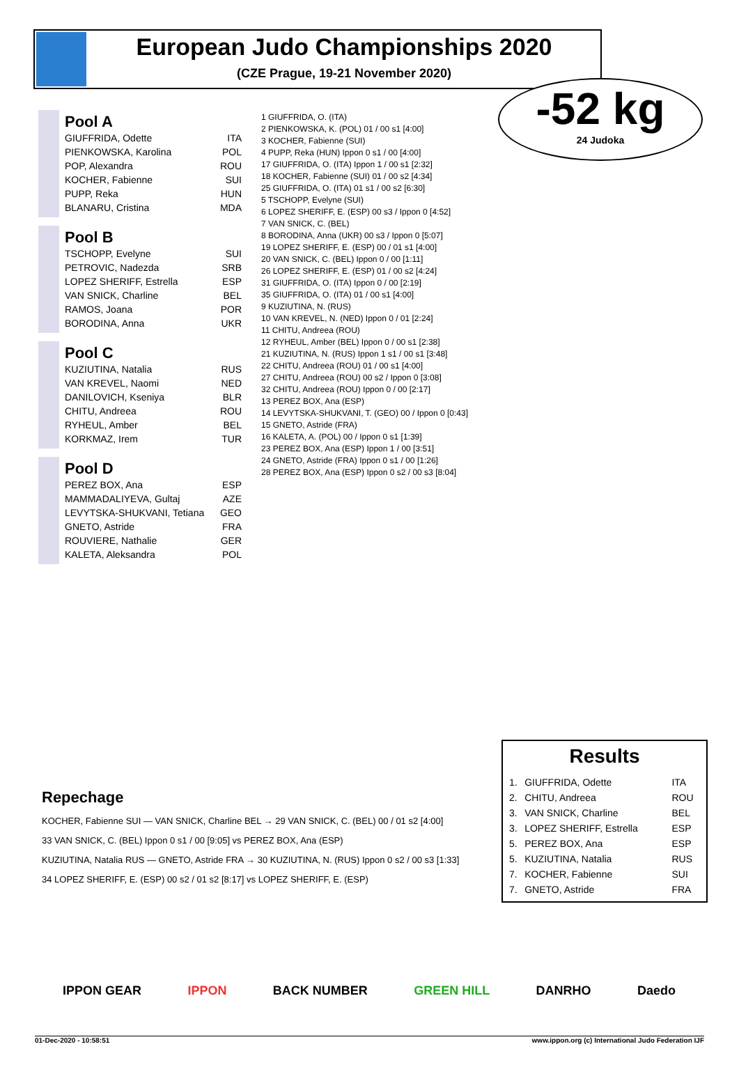European Judo Championships 2020
(CZE Prague, 19-21 November 2020)
-52 kg
24 Judoka
Pool A
GIUFFRIDA, Odette ITA
PIENKOWSKA, Karolina POL
POP, Alexandra ROU
KOCHER, Fabienne SUI
PUPP, Reka HUN
BLANARU, Cristina MDA
Pool B
TSCHOPP, Evelyne SUI
PETROVIC, Nadezda SRB
LOPEZ SHERIFF, Estrella ESP
VAN SNICK, Charline BEL
RAMOS, Joana POR
BORODINA, Anna UKR
Pool C
KUZIUTINA, Natalia RUS
VAN KREVEL, Naomi NED
DANILOVICH, Kseniya BLR
CHITU, Andreea ROU
RYHEUL, Amber BEL
KORKMAZ, Irem TUR
Pool D
PEREZ BOX, Ana ESP
MAMMADALIYEVA, Gultaj AZE
LEVYTSKA-SHUKVANI, Tetiana GEO
GNETO, Astride FRA
ROUVIERE, Nathalie GER
KALETA, Aleksandra POL
1 GIUFFRIDA, O. (ITA)
2 PIENKOWSKA, K. (POL) 01 / 00 s1 [4:00]
3 KOCHER, Fabienne (SUI)
4 PUPP, Reka (HUN) Ippon 0 s1 / 00 [4:00]
17 GIUFFRIDA, O. (ITA) Ippon 1 / 00 s1 [2:32]
18 KOCHER, Fabienne (SUI) 01 / 00 s2 [4:34]
25 GIUFFRIDA, O. (ITA) 01 s1 / 00 s2 [6:30]
5 TSCHOPP, Evelyne (SUI)
6 LOPEZ SHERIFF, E. (ESP) 00 s3 / Ippon 0 [4:52]
7 VAN SNICK, C. (BEL)
8 BORODINA, Anna (UKR) 00 s3 / Ippon 0 [5:07]
19 LOPEZ SHERIFF, E. (ESP) 00 / 01 s1 [4:00]
20 VAN SNICK, C. (BEL) Ippon 0 / 00 [1:11]
26 LOPEZ SHERIFF, E. (ESP) 01 / 00 s2 [4:24]
31 GIUFFRIDA, O. (ITA) Ippon 0 / 00 [2:19]
35 GIUFFRIDA, O. (ITA) 01 / 00 s1 [4:00]
9 KUZIUTINA, N. (RUS)
10 VAN KREVEL, N. (NED) Ippon 0 / 01 [2:24]
11 CHITU, Andreea (ROU)
12 RYHEUL, Amber (BEL) Ippon 0 / 00 s1 [2:38]
21 KUZIUTINA, N. (RUS) Ippon 1 s1 / 00 s1 [3:48]
22 CHITU, Andreea (ROU) 01 / 00 s1 [4:00]
27 CHITU, Andreea (ROU) 00 s2 / Ippon 0 [3:08]
32 CHITU, Andreea (ROU) Ippon 0 / 00 [2:17]
13 PEREZ BOX, Ana (ESP)
14 LEVYTSKA-SHUKVANI, T. (GEO) 00 / Ippon 0 [0:43]
15 GNETO, Astride (FRA)
16 KALETA, A. (POL) 00 / Ippon 0 s1 [1:39]
23 PEREZ BOX, Ana (ESP) Ippon 1 / 00 [3:51]
24 GNETO, Astride (FRA) Ippon 0 s1 / 00 [1:26]
28 PEREZ BOX, Ana (ESP) Ippon 0 s2 / 00 s3 [8:04]
Repechage
KOCHER, Fabienne SUI — VAN SNICK, Charline BEL → 29 VAN SNICK, C. (BEL) 00 / 01 s2 [4:00]
33 VAN SNICK, C. (BEL) Ippon 0 s1 / 00 [9:05] vs PEREZ BOX, Ana (ESP)
KUZIUTINA, Natalia RUS — GNETO, Astride FRA → 30 KUZIUTINA, N. (RUS) Ippon 0 s2 / 00 s3 [1:33]
34 LOPEZ SHERIFF, E. (ESP) 00 s2 / 01 s2 [8:17] vs LOPEZ SHERIFF, E. (ESP)
Results
| 1. | GIUFFRIDA, Odette | ITA |
| 2. | CHITU, Andreea | ROU |
| 3. | VAN SNICK, Charline | BEL |
| 3. | LOPEZ SHERIFF, Estrella | ESP |
| 5. | PEREZ BOX, Ana | ESP |
| 5. | KUZIUTINA, Natalia | RUS |
| 7. | KOCHER, Fabienne | SUI |
| 7. | GNETO, Astride | FRA |
IPPON GEAR IPPON BACK NUMBER GREEN HILL DANRHO Daedo
01-Dec-2020 - 10:58:51 www.ippon.org (c) International Judo Federation IJF